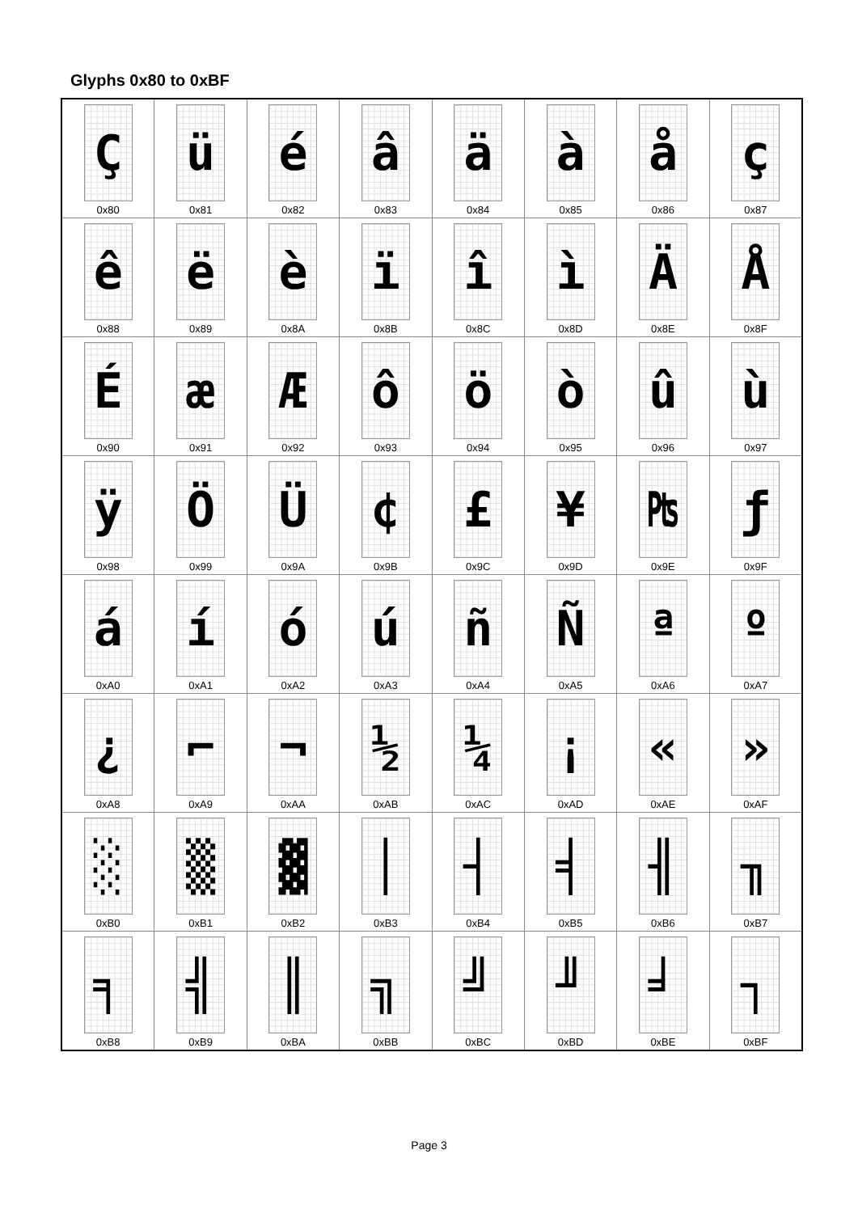Glyphs 0x80 to 0xBF
| Ç 0x80 | ü 0x81 | é 0x82 | â 0x83 | ä 0x84 | à 0x85 | å 0x86 | ç 0x87 |
| ê 0x88 | ë 0x89 | è 0x8A | ï 0x8B | î 0x8C | ì 0x8D | Ä 0x8E | Å 0x8F |
| É 0x90 | æ 0x91 | Æ 0x92 | ô 0x93 | ö 0x94 | ò 0x95 | û 0x96 | ù 0x97 |
| ÿ 0x98 | Ö 0x99 | Ü 0x9A | ¢ 0x9B | £ 0x9C | ¥ 0x9D | ₧ 0x9E | ƒ 0x9F |
| á 0xA0 | í 0xA1 | ó 0xA2 | ú 0xA3 | ñ 0xA4 | Ñ 0xA5 | ª 0xA6 | º 0xA7 |
| ¿ 0xA8 | ⌐ 0xA9 | ¬ 0xAA | ½ 0xAB | ¼ 0xAC | ¡ 0xAD | « 0xAE | » 0xAF |
| ░ 0xB0 | ▒ 0xB1 | ▓ 0xB2 | │ 0xB3 | ┤ 0xB4 | ╡ 0xB5 | ╢ 0xB6 | ╖ 0xB7 |
| ╕ 0xB8 | ╣ 0xB9 | ║ 0xBA | ╗ 0xBB | ╝ 0xBC | ╜ 0xBD | ╛ 0xBE | ┐ 0xBF |
Page 3